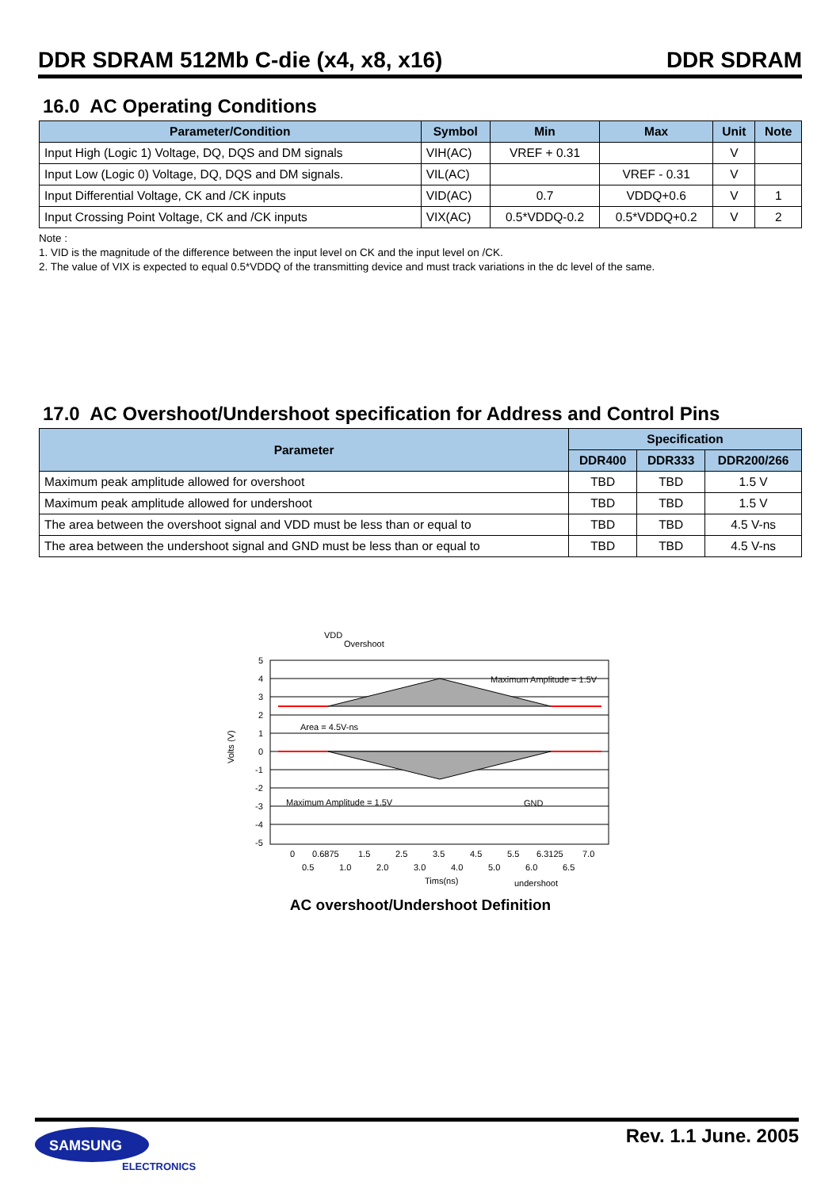DDR SDRAM 512Mb C-die (x4, x8, x16) DDR SDRAM
16.0 AC Operating Conditions
| Parameter/Condition | Symbol | Min | Max | Unit | Note |
| --- | --- | --- | --- | --- | --- |
| Input High (Logic 1) Voltage, DQ, DQS and DM signals | VIH(AC) | VREF + 0.31 | | V | |
| Input Low (Logic 0) Voltage, DQ, DQS and DM signals. | VIL(AC) | | VREF - 0.31 | V | |
| Input Differential Voltage, CK and /CK inputs | VID(AC) | 0.7 | VDDQ+0.6 | V | 1 |
| Input Crossing Point Voltage, CK and /CK inputs | VIX(AC) | 0.5*VDDQ-0.2 | 0.5*VDDQ+0.2 | V | 2 |
Note :
1. VID is the magnitude of the difference between the input level on CK and the input level on /CK.
2. The value of VIX is expected to equal 0.5*VDDQ of the transmitting device and must track variations in the dc level of the same.
17.0 AC Overshoot/Undershoot specification for Address and Control Pins
| Parameter | Specification | | |
| --- | --- | --- | --- |
| | DDR400 | DDR333 | DDR200/266 |
| Maximum peak amplitude allowed for overshoot | TBD | TBD | 1.5 V |
| Maximum peak amplitude allowed for undershoot | TBD | TBD | 1.5 V |
| The area between the overshoot signal and VDD must be less than or equal to | TBD | TBD | 4.5 V-ns |
| The area between the undershoot signal and GND must be less than or equal to | TBD | TBD | 4.5 V-ns |
5
4
3
2
1
0
-1
-2
-3
-4
-5
VDD
Overshoot
Maximum Amplitude = 1.5V
Area = 4.5V-ns
Maximum Amplitude = 1.5V
GND
0
0.6875
1.5
2.5
3.5
4.5
5.5
6.3125
7.0
0.5
1.0
2.0
3.0
4.0
5.0
6.0
6.5
Tims(ns)
undershoot
Volts (V)
AC overshoot/Undershoot Definition
SAMSUNG
ELECTRONICS
Rev. 1.1 June. 2005